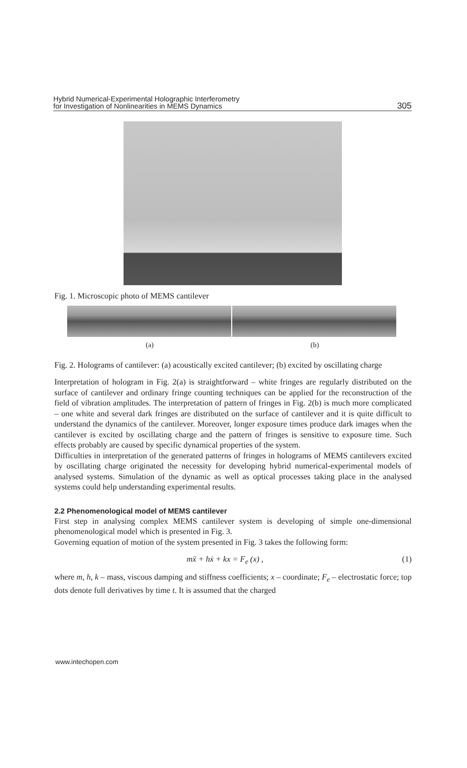Hybrid Numerical-Experimental Holographic Interferometry
for Investigation of Nonlinearities in MEMS Dynamics
305
Fig. 1. Microscopic photo of MEMS cantilever
(a) (b)
Fig. 2. Holograms of cantilever: (a) acoustically excited cantilever; (b) excited by oscillating charge
Interpretation of hologram in Fig. 2(a) is straightforward – white fringes are regularly distributed on the surface of cantilever and ordinary fringe counting techniques can be applied for the reconstruction of the field of vibration amplitudes. The interpretation of pattern of fringes in Fig. 2(b) is much more complicated – one white and several dark fringes are distributed on the surface of cantilever and it is quite difficult to understand the dynamics of the cantilever. Moreover, longer exposure times produce dark images when the cantilever is excited by oscillating charge and the pattern of fringes is sensitive to exposure time. Such effects probably are caused by specific dynamical properties of the system.
Difficulties in interpretation of the generated patterns of fringes in holograms of MEMS cantilevers excited by oscillating charge originated the necessity for developing hybrid numerical-experimental models of analysed systems. Simulation of the dynamic as well as optical processes taking place in the analysed systems could help understanding experimental results.
2.2 Phenomenological model of MEMS cantilever
First step in analysing complex MEMS cantilever system is developing of simple one-dimensional phenomenological model which is presented in Fig. 3.
Governing equation of motion of the system presented in Fig. 3 takes the following form:
mẍ + hẋ + kx = F<sub>e</sub> (x) , (1)
where m, h, k – mass, viscous damping and stiffness coefficients; x – coordinate; F<sub>e</sub> – electrostatic force; top dots denote full derivatives by time t. It is assumed that the charged
www.intechopen.com